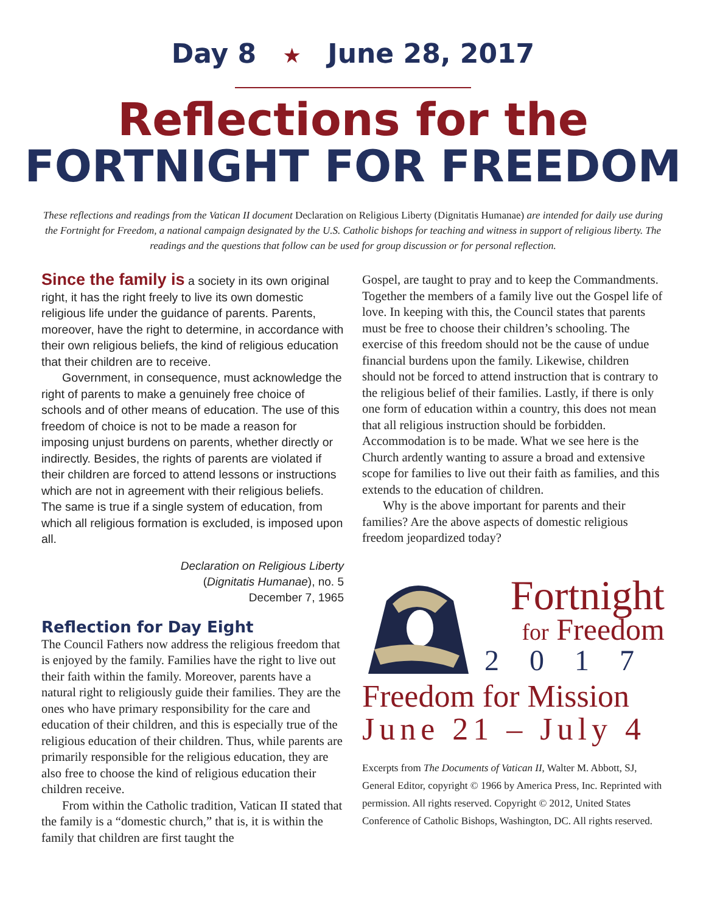Day 8 ★ June 28, 2017
Reflections for the
FORTNIGHT FOR FREEDOM
These reflections and readings from the Vatican II document Declaration on Religious Liberty (Dignitatis Humanae) are intended for daily use during the Fortnight for Freedom, a national campaign designated by the U.S. Catholic bishops for teaching and witness in support of religious liberty. The readings and the questions that follow can be used for group discussion or for personal reflection.
Since the family is a society in its own original right, it has the right freely to live its own domestic religious life under the guidance of parents. Parents, moreover, have the right to determine, in accordance with their own religious beliefs, the kind of religious education that their children are to receive.
Government, in consequence, must acknowledge the right of parents to make a genuinely free choice of schools and of other means of education. The use of this freedom of choice is not to be made a reason for imposing unjust burdens on parents, whether directly or indirectly. Besides, the rights of parents are violated if their children are forced to attend lessons or instructions which are not in agreement with their religious beliefs. The same is true if a single system of education, from which all religious formation is excluded, is imposed upon all.
Declaration on Religious Liberty
(Dignitatis Humanae), no. 5
December 7, 1965
Reflection for Day Eight
The Council Fathers now address the religious freedom that is enjoyed by the family. Families have the right to live out their faith within the family. Moreover, parents have a natural right to religiously guide their families. They are the ones who have primary responsibility for the care and education of their children, and this is especially true of the religious education of their children. Thus, while parents are primarily responsible for the religious education, they are also free to choose the kind of religious education their children receive.
From within the Catholic tradition, Vatican II stated that the family is a “domestic church,” that is, it is within the family that children are first taught the
Gospel, are taught to pray and to keep the Commandments. Together the members of a family live out the Gospel life of love. In keeping with this, the Council states that parents must be free to choose their children’s schooling. The exercise of this freedom should not be the cause of undue financial burdens upon the family. Likewise, children should not be forced to attend instruction that is contrary to the religious belief of their families. Lastly, if there is only one form of education within a country, this does not mean that all religious instruction should be forbidden. Accommodation is to be made. What we see here is the Church ardently wanting to assure a broad and extensive scope for families to live out their faith as families, and this extends to the education of children.
Why is the above important for parents and their families? Are the above aspects of domestic religious freedom jeopardized today?
Fortnight
for Freedom
2017
Freedom for Mission
June 21 – July 4
Excerpts from The Documents of Vatican II, Walter M. Abbott, SJ, General Editor, copyright © 1966 by America Press, Inc. Reprinted with permission. All rights reserved. Copyright © 2012, United States Conference of Catholic Bishops, Washington, DC. All rights reserved.